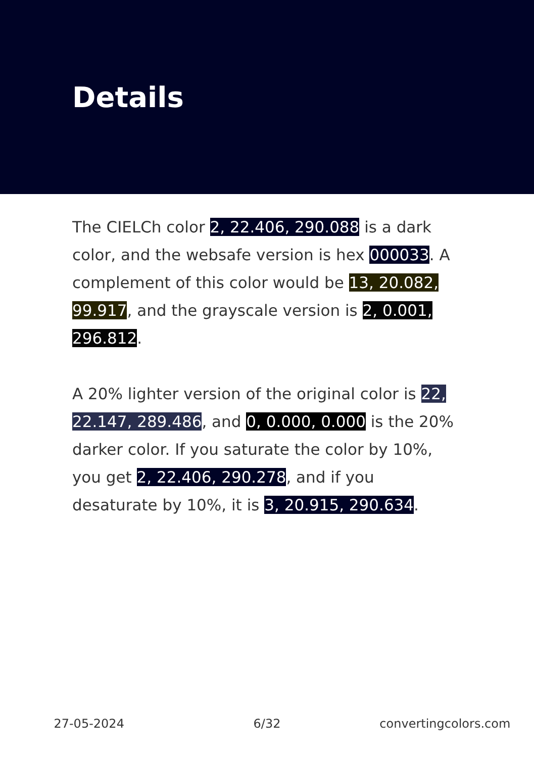Details
The CIELCh color 2, 22.406, 290.088 is a dark color, and the websafe version is hex 000033. A complement of this color would be 13, 20.082, 99.917, and the grayscale version is 2, 0.001, 296.812.
A 20% lighter version of the original color is 22, 22.147, 289.486, and 0, 0.000, 0.000 is the 20% darker color. If you saturate the color by 10%, you get 2, 22.406, 290.278, and if you desaturate by 10%, it is 3, 20.915, 290.634.
27-05-2024 6/32 convertingcolors.com